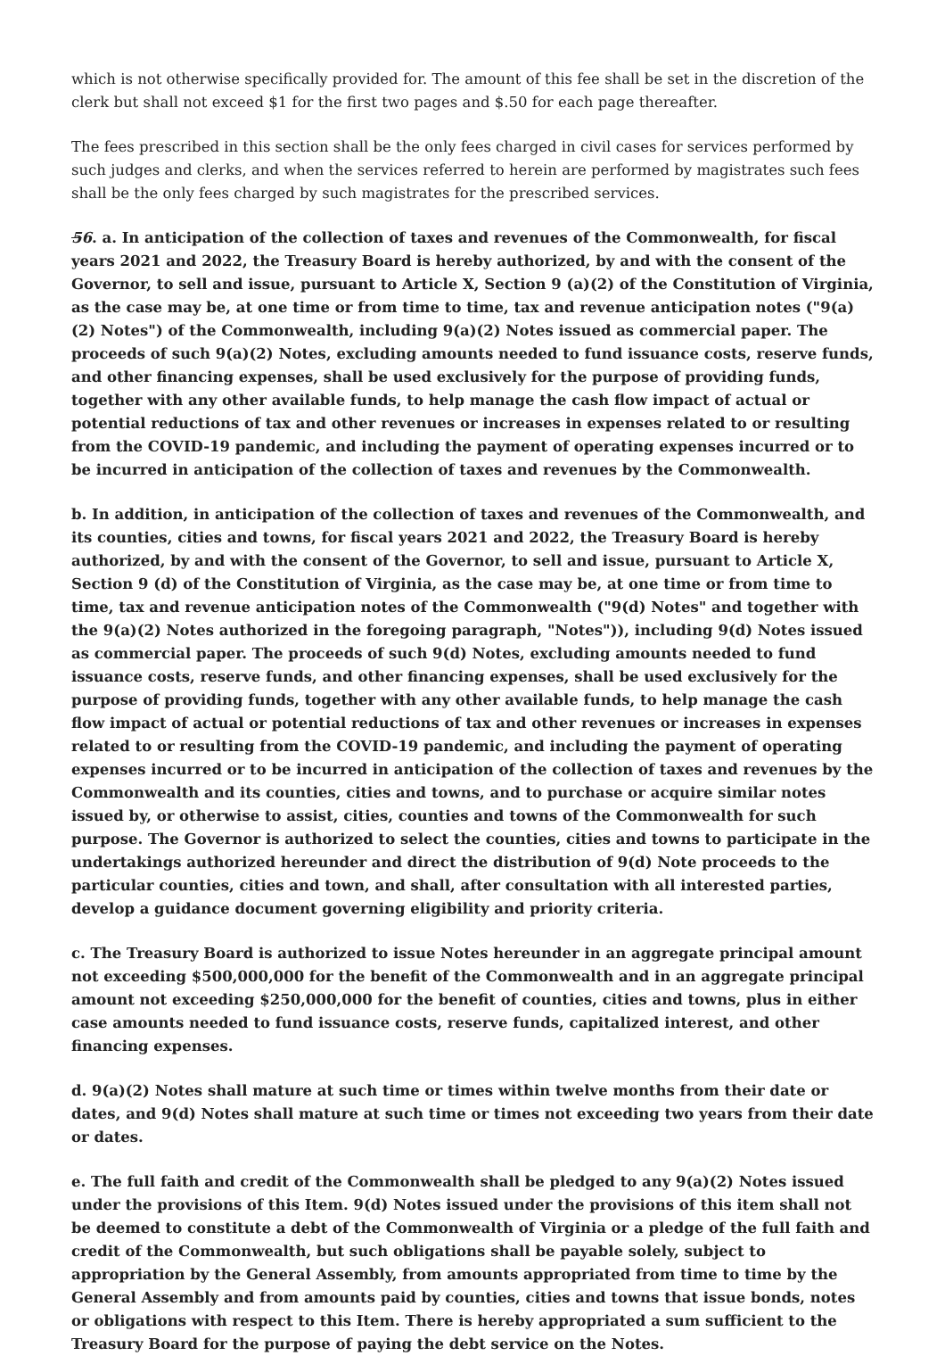which is not otherwise specifically provided for. The amount of this fee shall be set in the discretion of the clerk but shall not exceed $1 for the first two pages and $.50 for each page thereafter.
The fees prescribed in this section shall be the only fees charged in civil cases for services performed by such judges and clerks, and when the services referred to herein are performed by magistrates such fees shall be the only fees charged by such magistrates for the prescribed services.
56. a. In anticipation of the collection of taxes and revenues of the Commonwealth, for fiscal years 2021 and 2022, the Treasury Board is hereby authorized, by and with the consent of the Governor, to sell and issue, pursuant to Article X, Section 9 (a)(2) of the Constitution of Virginia, as the case may be, at one time or from time to time, tax and revenue anticipation notes ("9(a)(2) Notes") of the Commonwealth, including 9(a)(2) Notes issued as commercial paper. The proceeds of such 9(a)(2) Notes, excluding amounts needed to fund issuance costs, reserve funds, and other financing expenses, shall be used exclusively for the purpose of providing funds, together with any other available funds, to help manage the cash flow impact of actual or potential reductions of tax and other revenues or increases in expenses related to or resulting from the COVID-19 pandemic, and including the payment of operating expenses incurred or to be incurred in anticipation of the collection of taxes and revenues by the Commonwealth.
b. In addition, in anticipation of the collection of taxes and revenues of the Commonwealth, and its counties, cities and towns, for fiscal years 2021 and 2022, the Treasury Board is hereby authorized, by and with the consent of the Governor, to sell and issue, pursuant to Article X, Section 9 (d) of the Constitution of Virginia, as the case may be, at one time or from time to time, tax and revenue anticipation notes of the Commonwealth ("9(d) Notes" and together with the 9(a)(2) Notes authorized in the foregoing paragraph, "Notes")), including 9(d) Notes issued as commercial paper. The proceeds of such 9(d) Notes, excluding amounts needed to fund issuance costs, reserve funds, and other financing expenses, shall be used exclusively for the purpose of providing funds, together with any other available funds, to help manage the cash flow impact of actual or potential reductions of tax and other revenues or increases in expenses related to or resulting from the COVID-19 pandemic, and including the payment of operating expenses incurred or to be incurred in anticipation of the collection of taxes and revenues by the Commonwealth and its counties, cities and towns, and to purchase or acquire similar notes issued by, or otherwise to assist, cities, counties and towns of the Commonwealth for such purpose. The Governor is authorized to select the counties, cities and towns to participate in the undertakings authorized hereunder and direct the distribution of 9(d) Note proceeds to the particular counties, cities and town, and shall, after consultation with all interested parties, develop a guidance document governing eligibility and priority criteria.
c. The Treasury Board is authorized to issue Notes hereunder in an aggregate principal amount not exceeding $500,000,000 for the benefit of the Commonwealth and in an aggregate principal amount not exceeding $250,000,000 for the benefit of counties, cities and towns, plus in either case amounts needed to fund issuance costs, reserve funds, capitalized interest, and other financing expenses.
d. 9(a)(2) Notes shall mature at such time or times within twelve months from their date or dates, and 9(d) Notes shall mature at such time or times not exceeding two years from their date or dates.
e. The full faith and credit of the Commonwealth shall be pledged to any 9(a)(2) Notes issued under the provisions of this Item. 9(d) Notes issued under the provisions of this item shall not be deemed to constitute a debt of the Commonwealth of Virginia or a pledge of the full faith and credit of the Commonwealth, but such obligations shall be payable solely, subject to appropriation by the General Assembly, from amounts appropriated from time to time by the General Assembly and from amounts paid by counties, cities and towns that issue bonds, notes or obligations with respect to this Item. There is hereby appropriated a sum sufficient to the Treasury Board for the purpose of paying the debt service on the Notes.